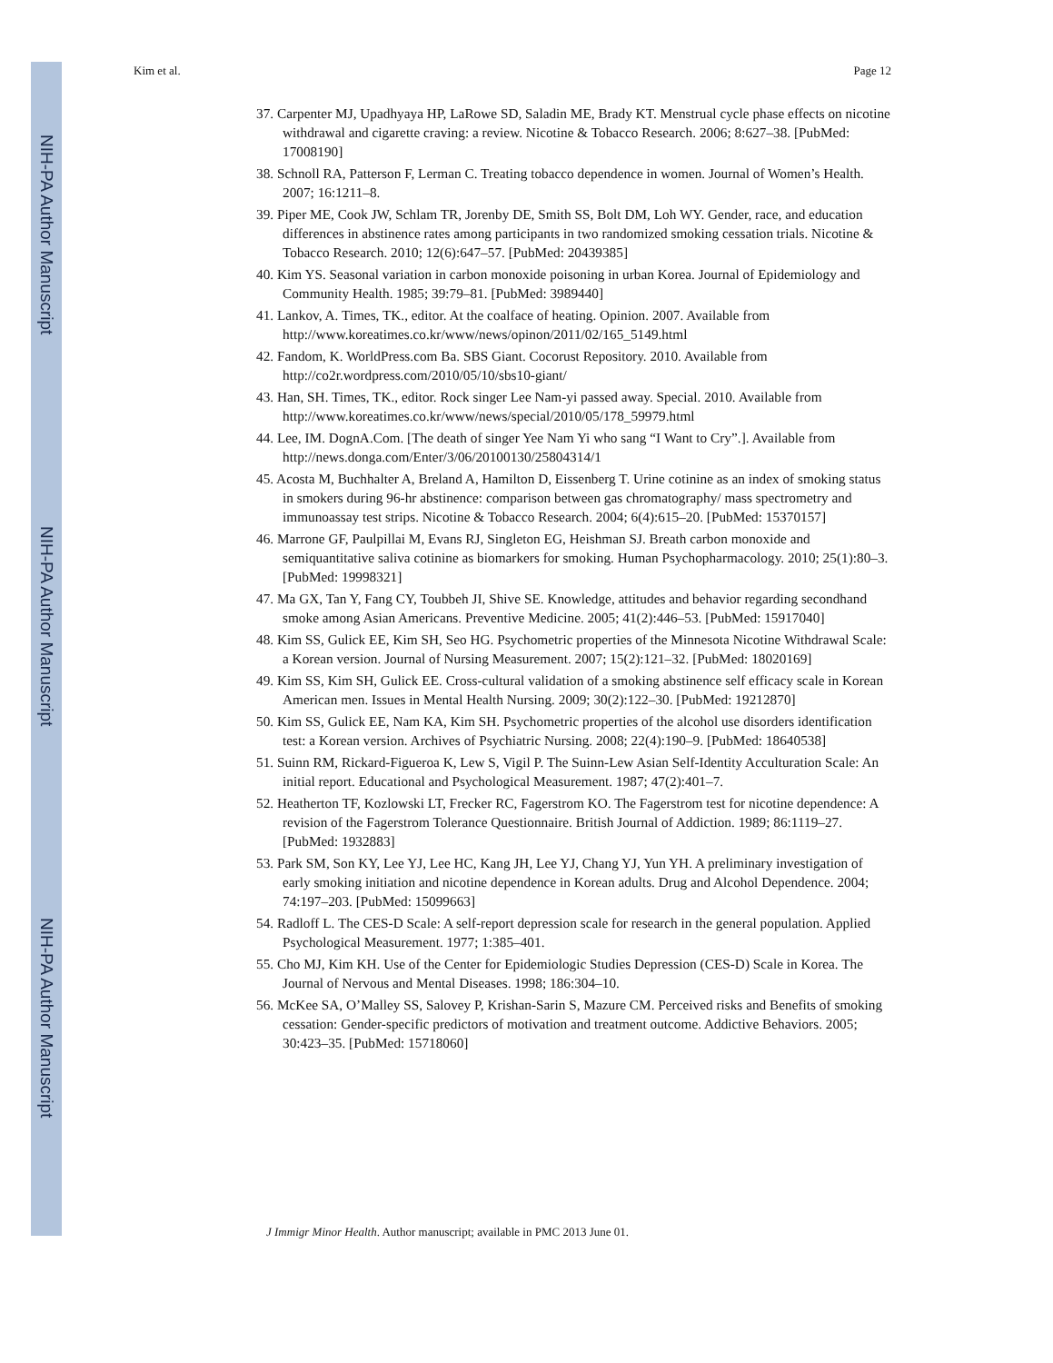NIH-PA Author Manuscript
NIH-PA Author Manuscript
NIH-PA Author Manuscript
Kim et al. Page 12
37. Carpenter MJ, Upadhyaya HP, LaRowe SD, Saladin ME, Brady KT. Menstrual cycle phase effects on nicotine withdrawal and cigarette craving: a review. Nicotine & Tobacco Research. 2006; 8:627–38. [PubMed: 17008190]
38. Schnoll RA, Patterson F, Lerman C. Treating tobacco dependence in women. Journal of Women’s Health. 2007; 16:1211–8.
39. Piper ME, Cook JW, Schlam TR, Jorenby DE, Smith SS, Bolt DM, Loh WY. Gender, race, and education differences in abstinence rates among participants in two randomized smoking cessation trials. Nicotine & Tobacco Research. 2010; 12(6):647–57. [PubMed: 20439385]
40. Kim YS. Seasonal variation in carbon monoxide poisoning in urban Korea. Journal of Epidemiology and Community Health. 1985; 39:79–81. [PubMed: 3989440]
41. Lankov, A. Times, TK., editor. At the coalface of heating. Opinion. 2007. Available from http://www.koreatimes.co.kr/www/news/opinon/2011/02/165_5149.html
42. Fandom, K. WorldPress.com Ba. SBS Giant. Cocorust Repository. 2010. Available from http://co2r.wordpress.com/2010/05/10/sbs10-giant/
43. Han, SH. Times, TK., editor. Rock singer Lee Nam-yi passed away. Special. 2010. Available from http://www.koreatimes.co.kr/www/news/special/2010/05/178_59979.html
44. Lee, IM. DognA.Com. [The death of singer Yee Nam Yi who sang “I Want to Cry”.]. Available from http://news.donga.com/Enter/3/06/20100130/25804314/1
45. Acosta M, Buchhalter A, Breland A, Hamilton D, Eissenberg T. Urine cotinine as an index of smoking status in smokers during 96-hr abstinence: comparison between gas chromatography/ mass spectrometry and immunoassay test strips. Nicotine & Tobacco Research. 2004; 6(4):615–20. [PubMed: 15370157]
46. Marrone GF, Paulpillai M, Evans RJ, Singleton EG, Heishman SJ. Breath carbon monoxide and semiquantitative saliva cotinine as biomarkers for smoking. Human Psychopharmacology. 2010; 25(1):80–3. [PubMed: 19998321]
47. Ma GX, Tan Y, Fang CY, Toubbeh JI, Shive SE. Knowledge, attitudes and behavior regarding secondhand smoke among Asian Americans. Preventive Medicine. 2005; 41(2):446–53. [PubMed: 15917040]
48. Kim SS, Gulick EE, Kim SH, Seo HG. Psychometric properties of the Minnesota Nicotine Withdrawal Scale: a Korean version. Journal of Nursing Measurement. 2007; 15(2):121–32. [PubMed: 18020169]
49. Kim SS, Kim SH, Gulick EE. Cross-cultural validation of a smoking abstinence self efficacy scale in Korean American men. Issues in Mental Health Nursing. 2009; 30(2):122–30. [PubMed: 19212870]
50. Kim SS, Gulick EE, Nam KA, Kim SH. Psychometric properties of the alcohol use disorders identification test: a Korean version. Archives of Psychiatric Nursing. 2008; 22(4):190–9. [PubMed: 18640538]
51. Suinn RM, Rickard-Figueroa K, Lew S, Vigil P. The Suinn-Lew Asian Self-Identity Acculturation Scale: An initial report. Educational and Psychological Measurement. 1987; 47(2):401–7.
52. Heatherton TF, Kozlowski LT, Frecker RC, Fagerstrom KO. The Fagerstrom test for nicotine dependence: A revision of the Fagerstrom Tolerance Questionnaire. British Journal of Addiction. 1989; 86:1119–27. [PubMed: 1932883]
53. Park SM, Son KY, Lee YJ, Lee HC, Kang JH, Lee YJ, Chang YJ, Yun YH. A preliminary investigation of early smoking initiation and nicotine dependence in Korean adults. Drug and Alcohol Dependence. 2004; 74:197–203. [PubMed: 15099663]
54. Radloff L. The CES-D Scale: A self-report depression scale for research in the general population. Applied Psychological Measurement. 1977; 1:385–401.
55. Cho MJ, Kim KH. Use of the Center for Epidemiologic Studies Depression (CES-D) Scale in Korea. The Journal of Nervous and Mental Diseases. 1998; 186:304–10.
56. McKee SA, O’Malley SS, Salovey P, Krishan-Sarin S, Mazure CM. Perceived risks and Benefits of smoking cessation: Gender-specific predictors of motivation and treatment outcome. Addictive Behaviors. 2005; 30:423–35. [PubMed: 15718060]
J Immigr Minor Health. Author manuscript; available in PMC 2013 June 01.